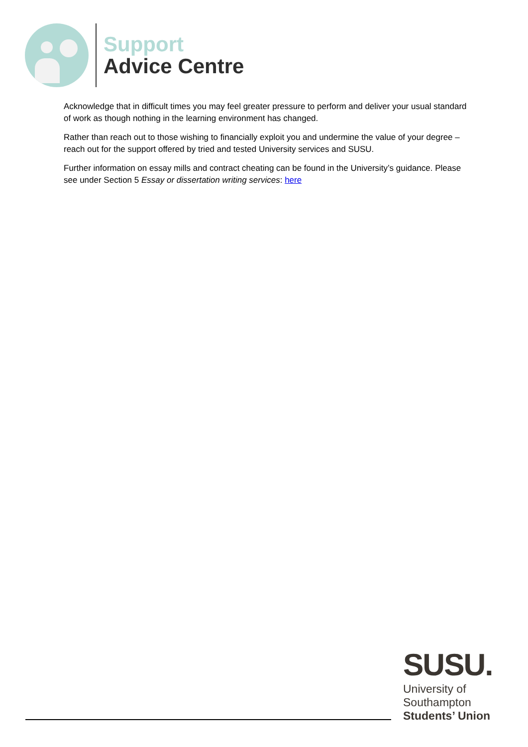Support
Advice Centre
Acknowledge that in difficult times you may feel greater pressure to perform and deliver your usual standard of work as though nothing in the learning environment has changed.
Rather than reach out to those wishing to financially exploit you and undermine the value of your degree – reach out for the support offered by tried and tested University services and SUSU.
Further information on essay mills and contract cheating can be found in the University’s guidance. Please see under Section 5 Essay or dissertation writing services: here
SUSU.
University of
Southampton
Students’ Union